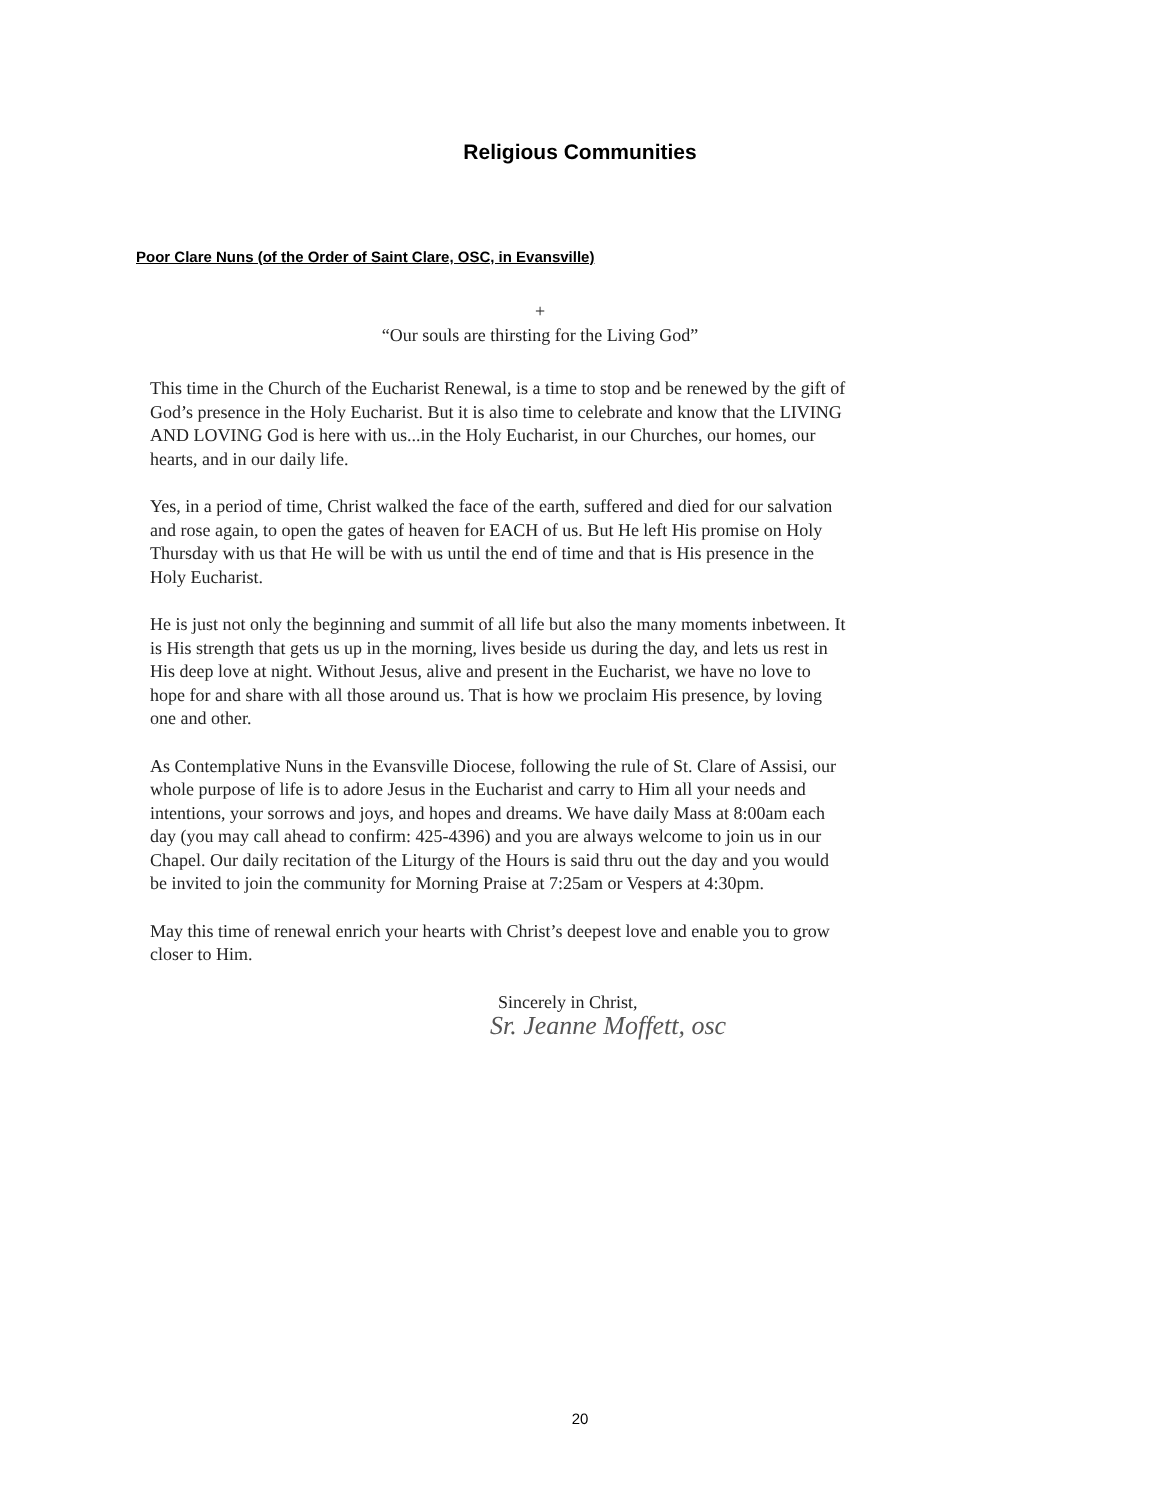Religious Communities
Poor Clare Nuns (of the Order of Saint Clare, OSC, in Evansville)
+
“Our souls are thirsting for the Living God”
This time in the Church of the Eucharist Renewal, is a time to stop and be renewed by the gift of God’s presence in the Holy Eucharist. But it is also time to celebrate and know that the LIVING AND LOVING God is here with us...in the Holy Eucharist, in our Churches, our homes, our hearts, and in our daily life.
Yes, in a period of time, Christ walked the face of the earth, suffered and died for our salvation and rose again, to open the gates of heaven for EACH of us. But He left His promise on Holy Thursday with us that He will be with us until the end of time and that is His presence in the Holy Eucharist.
He is just not only the beginning and summit of all life but also the many moments inbetween. It is His strength that gets us up in the morning, lives beside us during the day, and lets us rest in His deep love at night. Without Jesus, alive and present in the Eucharist, we have no love to hope for and share with all those around us. That is how we proclaim His presence, by loving one and other.
As Contemplative Nuns in the Evansville Diocese, following the rule of St. Clare of Assisi, our whole purpose of life is to adore Jesus in the Eucharist and carry to Him all your needs and intentions, your sorrows and joys, and hopes and dreams. We have daily Mass at 8:00am each day (you may call ahead to confirm: 425-4396) and you are always welcome to join us in our Chapel. Our daily recitation of the Liturgy of the Hours is said thru out the day and you would be invited to join the community for Morning Praise at 7:25am or Vespers at 4:30pm.
May this time of renewal enrich your hearts with Christ’s deepest love and enable you to grow closer to Him.
Sincerely in Christ,
Sr. Jeanne Moffett, osc
20